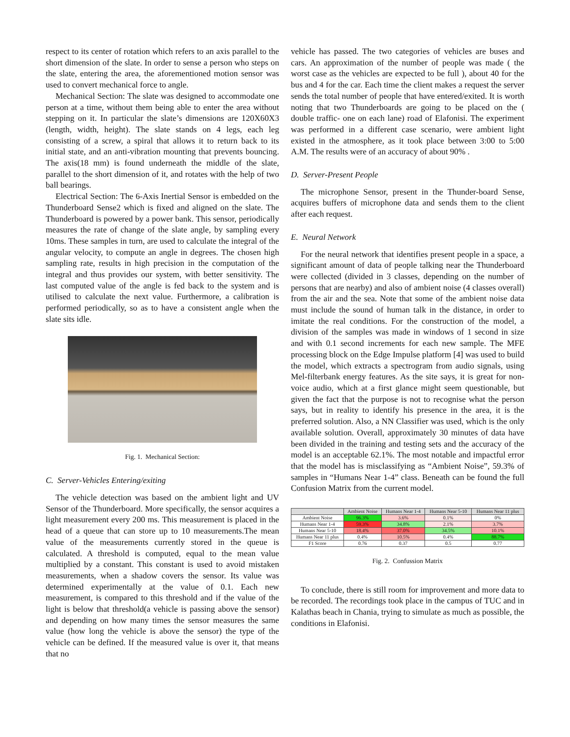respect to its center of rotation which refers to an axis parallel to the short dimension of the slate. In order to sense a person who steps on the slate, entering the area, the aforementioned motion sensor was used to convert mechanical force to angle.
Mechanical Section: The slate was designed to accommodate one person at a time, without them being able to enter the area without stepping on it. In particular the slate’s dimensions are 120X60X3 (length, width, height). The slate stands on 4 legs, each leg consisting of a screw, a spiral that allows it to return back to its initial state, and an anti-vibration mounting that prevents bouncing. The axis(18 mm) is found underneath the middle of the slate, parallel to the short dimension of it, and rotates with the help of two ball bearings.
Electrical Section: The 6-Axis Inertial Sensor is embedded on the Thunderboard Sense2 which is fixed and aligned on the slate. The Thunderboard is powered by a power bank. This sensor, periodically measures the rate of change of the slate angle, by sampling every 10ms. These samples in turn, are used to calculate the integral of the angular velocity, to compute an angle in degrees. The chosen high sampling rate, results in high precision in the computation of the integral and thus provides our system, with better sensitivity. The last computed value of the angle is fed back to the system and is utilised to calculate the next value. Furthermore, a calibration is performed periodically, so as to have a consistent angle when the slate sits idle.
Fig. 1. Mechanical Section:
C. Server-Vehicles Entering/exiting
The vehicle detection was based on the ambient light and UV Sensor of the Thunderboard. More specifically, the sensor acquires a light measurement every 200 ms. This measurement is placed in the head of a queue that can store up to 10 measurements.The mean value of the measurements currently stored in the queue is calculated. A threshold is computed, equal to the mean value multiplied by a constant. This constant is used to avoid mistaken measurements, when a shadow covers the sensor. Its value was determined experimentally at the value of 0.1. Each new measurement, is compared to this threshold and if the value of the light is below that threshold(a vehicle is passing above the sensor) and depending on how many times the sensor measures the same value (how long the vehicle is above the sensor) the type of the vehicle can be defined. If the measured value is over it, that means that no
vehicle has passed. The two categories of vehicles are buses and cars. An approximation of the number of people was made ( the worst case as the vehicles are expected to be full ), about 40 for the bus and 4 for the car. Each time the client makes a request the server sends the total number of people that have entered/exited. It is worth noting that two Thunderboards are going to be placed on the ( double traffic- one on each lane) road of Elafonisi. The experiment was performed in a different case scenario, were ambient light existed in the atmosphere, as it took place between 3:00 to 5:00 A.M. The results were of an accuracy of about 90% .
D. Server-Present People
The microphone Sensor, present in the Thunder-board Sense, acquires buffers of microphone data and sends them to the client after each request.
E. Neural Network
For the neural network that identifies present people in a space, a significant amount of data of people talking near the Thunderboard were collected (divided in 3 classes, depending on the number of persons that are nearby) and also of ambient noise (4 classes overall) from the air and the sea. Note that some of the ambient noise data must include the sound of human talk in the distance, in order to imitate the real conditions. For the construction of the model, a division of the samples was made in windows of 1 second in size and with 0.1 second increments for each new sample. The MFE processing block on the Edge Impulse platform [4] was used to build the model, which extracts a spectrogram from audio signals, using Mel-filterbank energy features. As the site says, it is great for non-voice audio, which at a first glance might seem questionable, but given the fact that the purpose is not to recognise what the person says, but in reality to identify his presence in the area, it is the preferred solution. Also, a NN Classifier was used, which is the only available solution. Overall, approximately 30 minutes of data have been divided in the training and testing sets and the accuracy of the model is an acceptable 62.1%. The most notable and impactful error that the model has is misclassifying as “Ambient Noise”, 59.3% of samples in “Humans Near 1-4” class. Beneath can be found the full Confusion Matrix from the current model.
| | Ambient Noise | Humans Near 1-4 | Humans Near 5-10 | Humans Near 11 plus |
| --- | --- | --- | --- | --- |
| Ambient Noise | 96.3% | 3.6% | 0.1% | 0% |
| Humans Near 1-4 | 59.3% | 34.8% | 2.1% | 3.7% |
| Humans Near 5-10 | 18.4% | 37.0% | 34.5% | 10.1% |
| Humans Near 11 plus | 0.4% | 10.5% | 0.4% | 88.7% |
| F1 Score | 0.76 | 0.37 | 0.5 | 0.77 |
Fig. 2. Confussion Matrix
To conclude, there is still room for improvement and more data to be recorded. The recordings took place in the campus of TUC and in Kalathas beach in Chania, trying to simulate as much as possible, the conditions in Elafonisi.